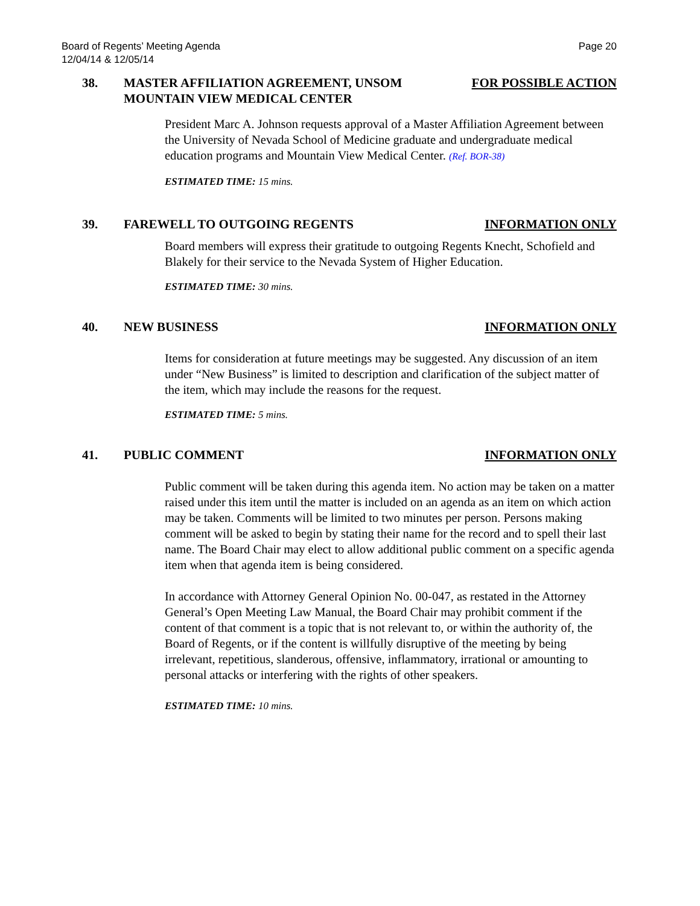Board of Regents’ Meeting Agenda
12/04/14 & 12/05/14
Page 20
38. MASTER AFFILIATION AGREEMENT, UNSOM MOUNTAIN VIEW MEDICAL CENTER
FOR POSSIBLE ACTION
President Marc A. Johnson requests approval of a Master Affiliation Agreement between the University of Nevada School of Medicine graduate and undergraduate medical education programs and Mountain View Medical Center. (Ref. BOR-38)
ESTIMATED TIME: 15 mins.
39. FAREWELL TO OUTGOING REGENTS INFORMATION ONLY
Board members will express their gratitude to outgoing Regents Knecht, Schofield and Blakely for their service to the Nevada System of Higher Education.
ESTIMATED TIME: 30 mins.
40. NEW BUSINESS INFORMATION ONLY
Items for consideration at future meetings may be suggested. Any discussion of an item under “New Business” is limited to description and clarification of the subject matter of the item, which may include the reasons for the request.
ESTIMATED TIME: 5 mins.
41. PUBLIC COMMENT INFORMATION ONLY
Public comment will be taken during this agenda item. No action may be taken on a matter raised under this item until the matter is included on an agenda as an item on which action may be taken. Comments will be limited to two minutes per person. Persons making comment will be asked to begin by stating their name for the record and to spell their last name. The Board Chair may elect to allow additional public comment on a specific agenda item when that agenda item is being considered.
In accordance with Attorney General Opinion No. 00-047, as restated in the Attorney General’s Open Meeting Law Manual, the Board Chair may prohibit comment if the content of that comment is a topic that is not relevant to, or within the authority of, the Board of Regents, or if the content is willfully disruptive of the meeting by being irrelevant, repetitious, slanderous, offensive, inflammatory, irrational or amounting to personal attacks or interfering with the rights of other speakers.
ESTIMATED TIME: 10 mins.